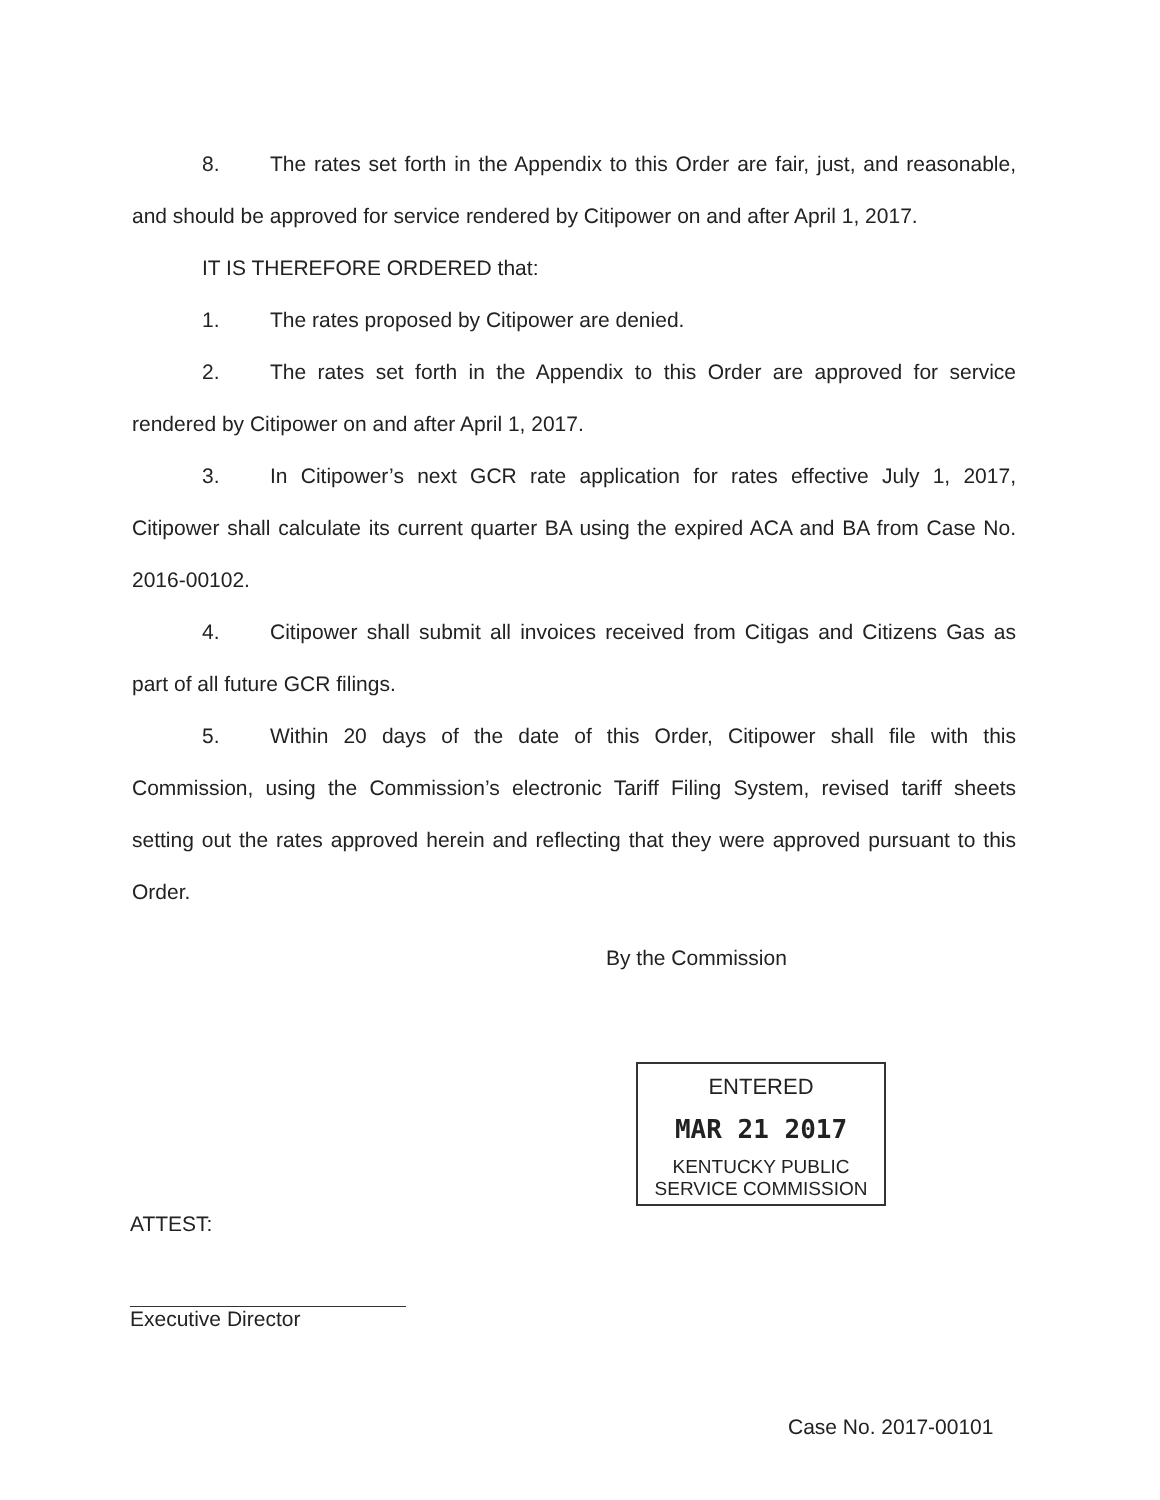8. The rates set forth in the Appendix to this Order are fair, just, and reasonable, and should be approved for service rendered by Citipower on and after April 1, 2017.
IT IS THEREFORE ORDERED that:
1. The rates proposed by Citipower are denied.
2. The rates set forth in the Appendix to this Order are approved for service rendered by Citipower on and after April 1, 2017.
3. In Citipower’s next GCR rate application for rates effective July 1, 2017, Citipower shall calculate its current quarter BA using the expired ACA and BA from Case No. 2016-00102.
4. Citipower shall submit all invoices received from Citigas and Citizens Gas as part of all future GCR filings.
5. Within 20 days of the date of this Order, Citipower shall file with this Commission, using the Commission’s electronic Tariff Filing System, revised tariff sheets setting out the rates approved herein and reflecting that they were approved pursuant to this Order.
By the Commission
ENTERED
MAR 21 2017
KENTUCKY PUBLIC
SERVICE COMMISSION
ATTEST:
Executive Director
Case No. 2017-00101